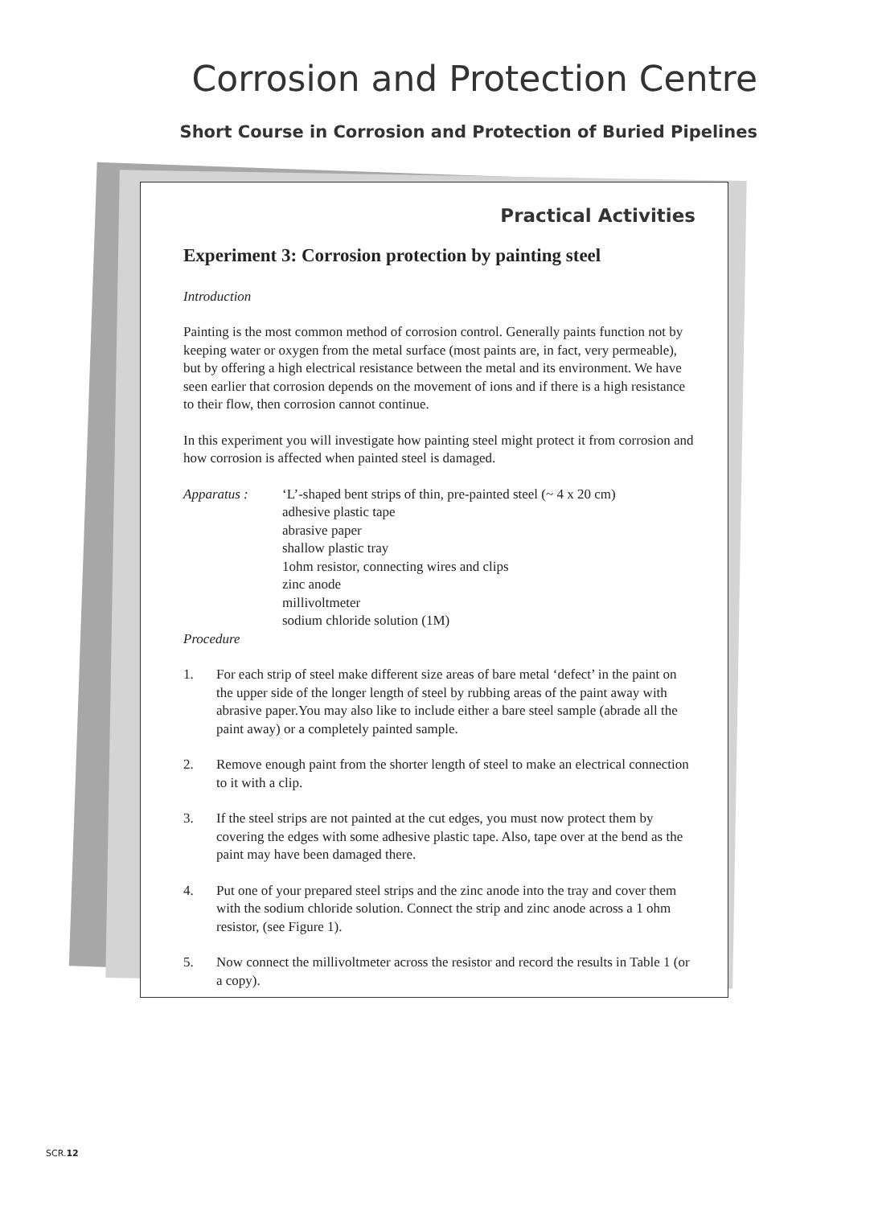Corrosion and Protection Centre
Short Course in Corrosion and Protection of Buried Pipelines
Practical Activities
Experiment 3: Corrosion protection by painting steel
Introduction
Painting is the most common method of corrosion control. Generally paints function not by keeping water or oxygen from the metal surface (most paints are, in fact, very permeable), but by offering a high electrical resistance between the metal and its environment. We have seen earlier that corrosion depends on the movement of ions and if there is a high resistance to their flow, then corrosion cannot continue.
In this experiment you will investigate how painting steel might protect it from corrosion and how corrosion is affected when painted steel is damaged.
Apparatus : ‘L’-shaped bent strips of thin, pre-painted steel (~ 4 x 20 cm)
adhesive plastic tape
abrasive paper
shallow plastic tray
1ohm resistor, connecting wires and clips
zinc anode
millivoltmeter
sodium chloride solution (1M)
Procedure
1. For each strip of steel make different size areas of bare metal ‘defect’ in the paint on the upper side of the longer length of steel by rubbing areas of the paint away with abrasive paper.You may also like to include either a bare steel sample (abrade all the paint away) or a completely painted sample.
2. Remove enough paint from the shorter length of steel to make an electrical connection to it with a clip.
3. If the steel strips are not painted at the cut edges, you must now protect them by covering the edges with some adhesive plastic tape. Also, tape over at the bend as the paint may have been damaged there.
4. Put one of your prepared steel strips and the zinc anode into the tray and cover them with the sodium chloride solution. Connect the strip and zinc anode across a 1 ohm resistor, (see Figure 1).
5. Now connect the millivoltmeter across the resistor and record the results in Table 1 (or a copy).
SCR.12